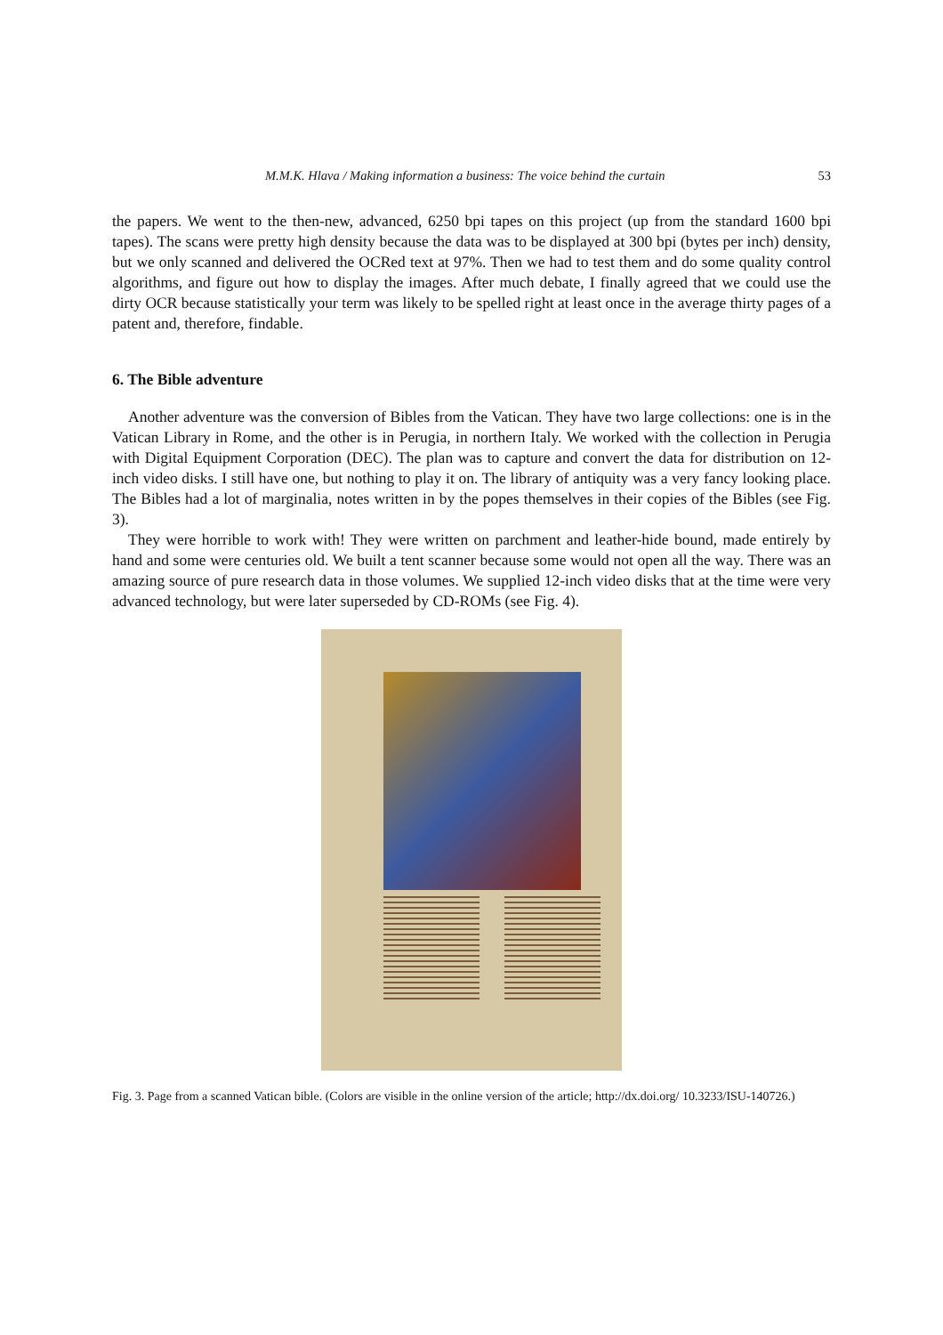M.M.K. Hlava / Making information a business: The voice behind the curtain 53
the papers. We went to the then-new, advanced, 6250 bpi tapes on this project (up from the standard 1600 bpi tapes). The scans were pretty high density because the data was to be displayed at 300 bpi (bytes per inch) density, but we only scanned and delivered the OCRed text at 97%. Then we had to test them and do some quality control algorithms, and figure out how to display the images. After much debate, I finally agreed that we could use the dirty OCR because statistically your term was likely to be spelled right at least once in the average thirty pages of a patent and, therefore, findable.
6. The Bible adventure
Another adventure was the conversion of Bibles from the Vatican. They have two large collections: one is in the Vatican Library in Rome, and the other is in Perugia, in northern Italy. We worked with the collection in Perugia with Digital Equipment Corporation (DEC). The plan was to capture and convert the data for distribution on 12-inch video disks. I still have one, but nothing to play it on. The library of antiquity was a very fancy looking place. The Bibles had a lot of marginalia, notes written in by the popes themselves in their copies of the Bibles (see Fig. 3).
They were horrible to work with! They were written on parchment and leather-hide bound, made entirely by hand and some were centuries old. We built a tent scanner because some would not open all the way. There was an amazing source of pure research data in those volumes. We supplied 12-inch video disks that at the time were very advanced technology, but were later superseded by CD-ROMs (see Fig. 4).
Fig. 3. Page from a scanned Vatican bible. (Colors are visible in the online version of the article; http://dx.doi.org/ 10.3233/ISU-140726.)